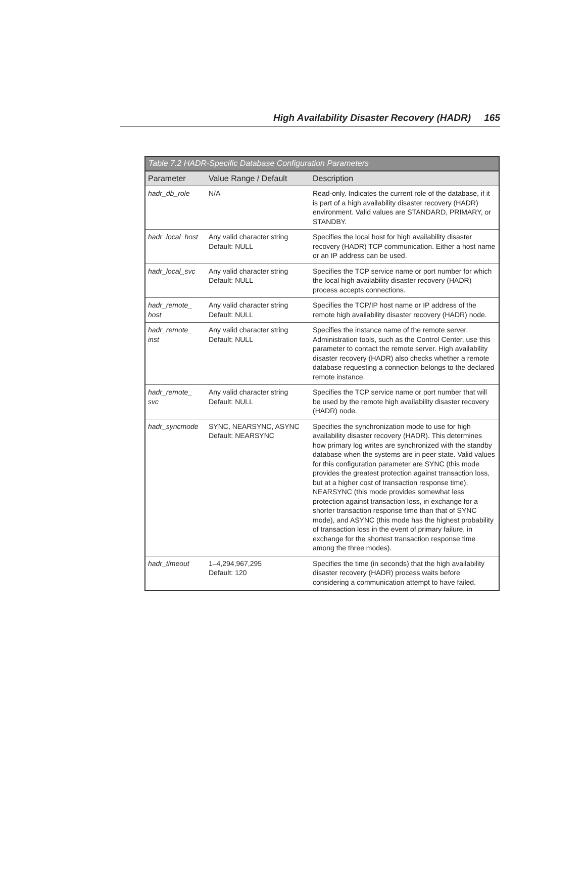High Availability Disaster Recovery (HADR) 165
Table 7.2 HADR-Specific Database Configuration Parameters
| Parameter | Value Range / Default | Description |
| --- | --- | --- |
| hadr_db_role | N/A | Read-only. Indicates the current role of the database, if it is part of a high availability disaster recovery (HADR) environment. Valid values are STANDARD, PRIMARY, or STANDBY. |
| hadr_local_host | Any valid character string Default: NULL | Specifies the local host for high availability disaster recovery (HADR) TCP communication. Either a host name or an IP address can be used. |
| hadr_local_svc | Any valid character string Default: NULL | Specifies the TCP service name or port number for which the local high availability disaster recovery (HADR) process accepts connections. |
| hadr_remote_ host | Any valid character string Default: NULL | Specifies the TCP/IP host name or IP address of the remote high availability disaster recovery (HADR) node. |
| hadr_remote_ inst | Any valid character string Default: NULL | Specifies the instance name of the remote server. Administration tools, such as the Control Center, use this parameter to contact the remote server. High availability disaster recovery (HADR) also checks whether a remote database requesting a connection belongs to the declared remote instance. |
| hadr_remote_ svc | Any valid character string Default: NULL | Specifies the TCP service name or port number that will be used by the remote high availability disaster recovery (HADR) node. |
| hadr_syncmode | SYNC, NEARSYNC, ASYNC Default: NEARSYNC | Specifies the synchronization mode to use for high availability disaster recovery (HADR). This determines how primary log writes are synchronized with the standby database when the systems are in peer state. Valid values for this configuration parameter are SYNC (this mode provides the greatest protection against transaction loss, but at a higher cost of transaction response time), NEARSYNC (this mode provides somewhat less protection against transaction loss, in exchange for a shorter transaction response time than that of SYNC mode), and ASYNC (this mode has the highest probability of transaction loss in the event of primary failure, in exchange for the shortest transaction response time among the three modes). |
| hadr_timeout | 1–4,294,967,295 Default: 120 | Specifies the time (in seconds) that the high availability disaster recovery (HADR) process waits before considering a communication attempt to have failed. |